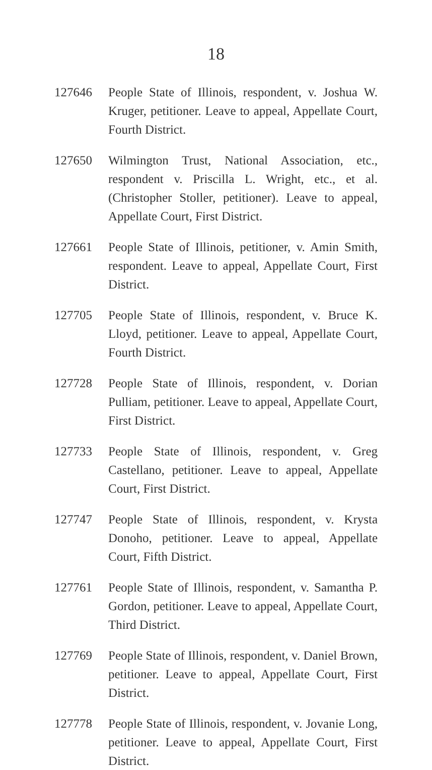18
127646 People State of Illinois, respondent, v. Joshua W. Kruger, petitioner. Leave to appeal, Appellate Court, Fourth District.
127650 Wilmington Trust, National Association, etc., respondent v. Priscilla L. Wright, etc., et al. (Christopher Stoller, petitioner). Leave to appeal, Appellate Court, First District.
127661 People State of Illinois, petitioner, v. Amin Smith, respondent. Leave to appeal, Appellate Court, First District.
127705 People State of Illinois, respondent, v. Bruce K. Lloyd, petitioner. Leave to appeal, Appellate Court, Fourth District.
127728 People State of Illinois, respondent, v. Dorian Pulliam, petitioner. Leave to appeal, Appellate Court, First District.
127733 People State of Illinois, respondent, v. Greg Castellano, petitioner. Leave to appeal, Appellate Court, First District.
127747 People State of Illinois, respondent, v. Krysta Donoho, petitioner. Leave to appeal, Appellate Court, Fifth District.
127761 People State of Illinois, respondent, v. Samantha P. Gordon, petitioner. Leave to appeal, Appellate Court, Third District.
127769 People State of Illinois, respondent, v. Daniel Brown, petitioner. Leave to appeal, Appellate Court, First District.
127778 People State of Illinois, respondent, v. Jovanie Long, petitioner. Leave to appeal, Appellate Court, First District.